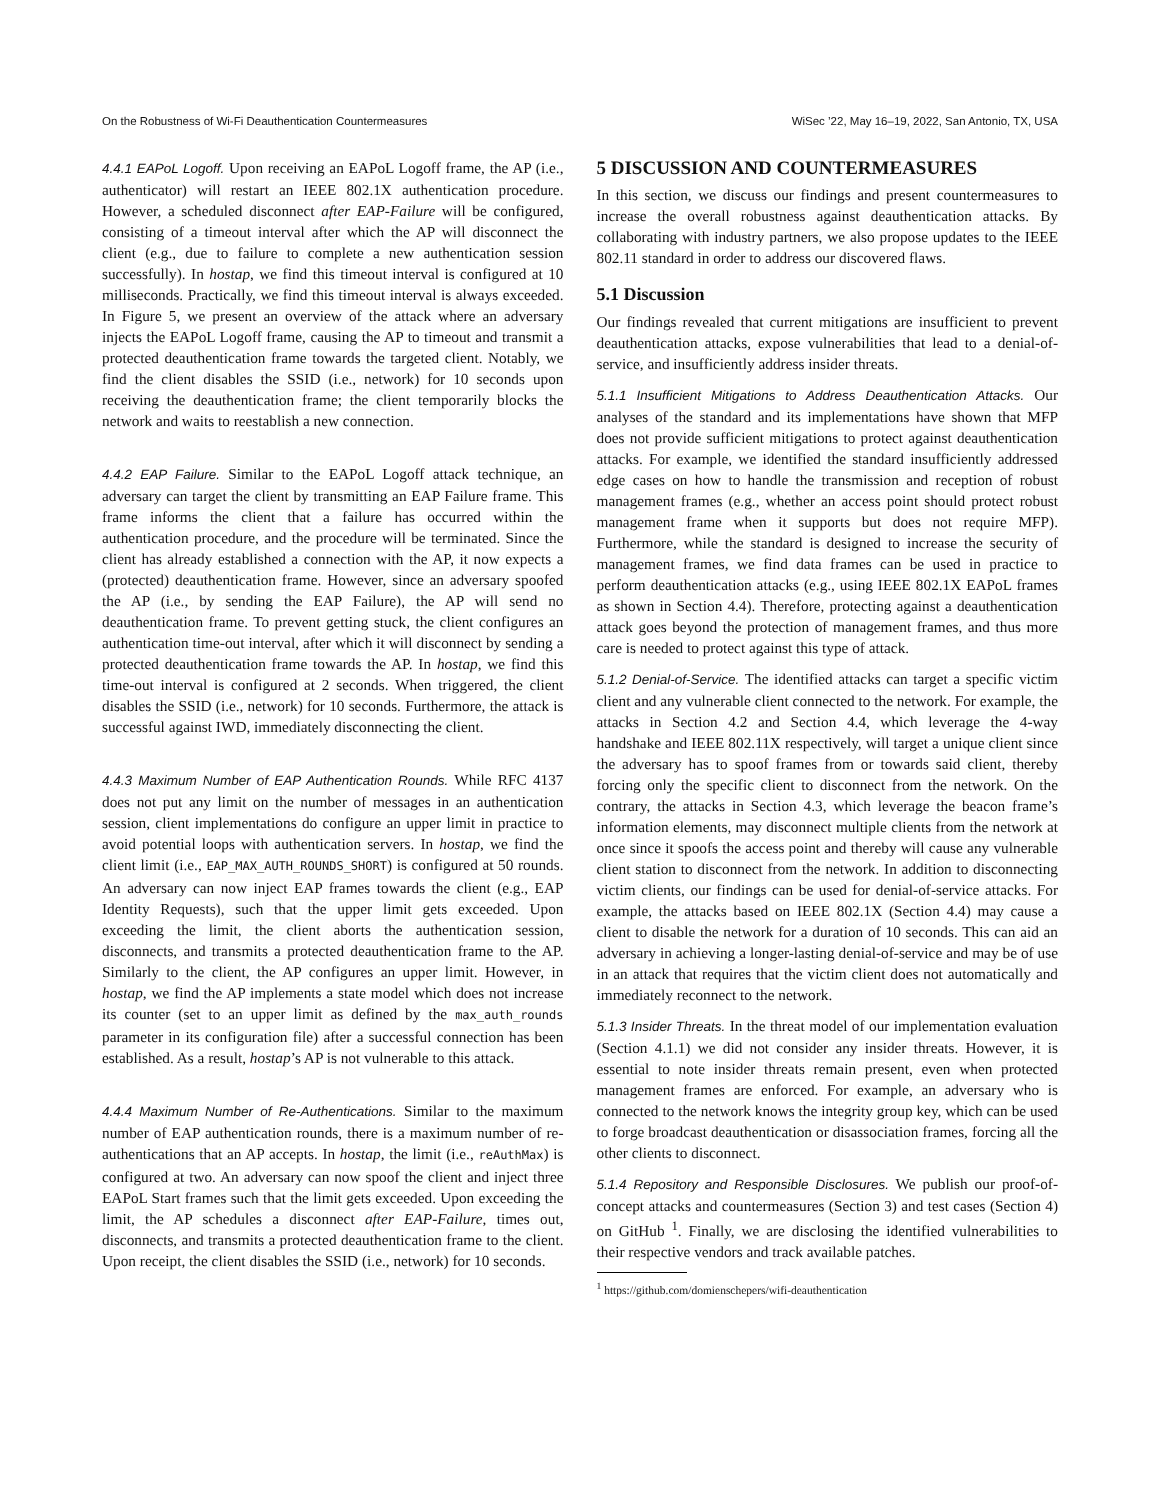On the Robustness of Wi-Fi Deauthentication Countermeasures WiSec ’22, May 16–19, 2022, San Antonio, TX, USA
4.4.1 EAPoL Logoff. Upon receiving an EAPoL Logoff frame, the AP (i.e., authenticator) will restart an IEEE 802.1X authentication procedure. However, a scheduled disconnect after EAP-Failure will be configured, consisting of a timeout interval after which the AP will disconnect the client (e.g., due to failure to complete a new authentication session successfully). In hostap, we find this timeout interval is configured at 10 milliseconds. Practically, we find this timeout interval is always exceeded. In Figure 5, we present an overview of the attack where an adversary injects the EAPoL Logoff frame, causing the AP to timeout and transmit a protected deauthentication frame towards the targeted client. Notably, we find the client disables the SSID (i.e., network) for 10 seconds upon receiving the deauthentication frame; the client temporarily blocks the network and waits to reestablish a new connection.
4.4.2 EAP Failure. Similar to the EAPoL Logoff attack technique, an adversary can target the client by transmitting an EAP Failure frame. This frame informs the client that a failure has occurred within the authentication procedure, and the procedure will be terminated. Since the client has already established a connection with the AP, it now expects a (protected) deauthentication frame. However, since an adversary spoofed the AP (i.e., by sending the EAP Failure), the AP will send no deauthentication frame. To prevent getting stuck, the client configures an authentication time-out interval, after which it will disconnect by sending a protected deauthentication frame towards the AP. In hostap, we find this time-out interval is configured at 2 seconds. When triggered, the client disables the SSID (i.e., network) for 10 seconds. Furthermore, the attack is successful against IWD, immediately disconnecting the client.
4.4.3 Maximum Number of EAP Authentication Rounds. While RFC 4137 does not put any limit on the number of messages in an authentication session, client implementations do configure an upper limit in practice to avoid potential loops with authentication servers. In hostap, we find the client limit (i.e., EAP_MAX_AUTH_ROUNDS_SHORT) is configured at 50 rounds. An adversary can now inject EAP frames towards the client (e.g., EAP Identity Requests), such that the upper limit gets exceeded. Upon exceeding the limit, the client aborts the authentication session, disconnects, and transmits a protected deauthentication frame to the AP. Similarly to the client, the AP configures an upper limit. However, in hostap, we find the AP implements a state model which does not increase its counter (set to an upper limit as defined by the max_auth_rounds parameter in its configuration file) after a successful connection has been established. As a result, hostap’s AP is not vulnerable to this attack.
4.4.4 Maximum Number of Re-Authentications. Similar to the maximum number of EAP authentication rounds, there is a maximum number of re-authentications that an AP accepts. In hostap, the limit (i.e., reAuthMax) is configured at two. An adversary can now spoof the client and inject three EAPoL Start frames such that the limit gets exceeded. Upon exceeding the limit, the AP schedules a disconnect after EAP-Failure, times out, disconnects, and transmits a protected deauthentication frame to the client. Upon receipt, the client disables the SSID (i.e., network) for 10 seconds.
5 DISCUSSION AND COUNTERMEASURES
In this section, we discuss our findings and present countermeasures to increase the overall robustness against deauthentication attacks. By collaborating with industry partners, we also propose updates to the IEEE 802.11 standard in order to address our discovered flaws.
5.1 Discussion
Our findings revealed that current mitigations are insufficient to prevent deauthentication attacks, expose vulnerabilities that lead to a denial-of-service, and insufficiently address insider threats.
5.1.1 Insufficient Mitigations to Address Deauthentication Attacks. Our analyses of the standard and its implementations have shown that MFP does not provide sufficient mitigations to protect against deauthentication attacks. For example, we identified the standard insufficiently addressed edge cases on how to handle the transmission and reception of robust management frames (e.g., whether an access point should protect robust management frame when it supports but does not require MFP). Furthermore, while the standard is designed to increase the security of management frames, we find data frames can be used in practice to perform deauthentication attacks (e.g., using IEEE 802.1X EAPoL frames as shown in Section 4.4). Therefore, protecting against a deauthentication attack goes beyond the protection of management frames, and thus more care is needed to protect against this type of attack.
5.1.2 Denial-of-Service. The identified attacks can target a specific victim client and any vulnerable client connected to the network. For example, the attacks in Section 4.2 and Section 4.4, which leverage the 4-way handshake and IEEE 802.11X respectively, will target a unique client since the adversary has to spoof frames from or towards said client, thereby forcing only the specific client to disconnect from the network. On the contrary, the attacks in Section 4.3, which leverage the beacon frame’s information elements, may disconnect multiple clients from the network at once since it spoofs the access point and thereby will cause any vulnerable client station to disconnect from the network. In addition to disconnecting victim clients, our findings can be used for denial-of-service attacks. For example, the attacks based on IEEE 802.1X (Section 4.4) may cause a client to disable the network for a duration of 10 seconds. This can aid an adversary in achieving a longer-lasting denial-of-service and may be of use in an attack that requires that the victim client does not automatically and immediately reconnect to the network.
5.1.3 Insider Threats. In the threat model of our implementation evaluation (Section 4.1.1) we did not consider any insider threats. However, it is essential to note insider threats remain present, even when protected management frames are enforced. For example, an adversary who is connected to the network knows the integrity group key, which can be used to forge broadcast deauthentication or disassociation frames, forcing all the other clients to disconnect.
5.1.4 Repository and Responsible Disclosures. We publish our proof-of-concept attacks and countermeasures (Section 3) and test cases (Section 4) on GitHub <sup>1</sup>. Finally, we are disclosing the identified vulnerabilities to their respective vendors and track available patches.
<sup>1</sup> https://github.com/domienschepers/wifi-deauthentication